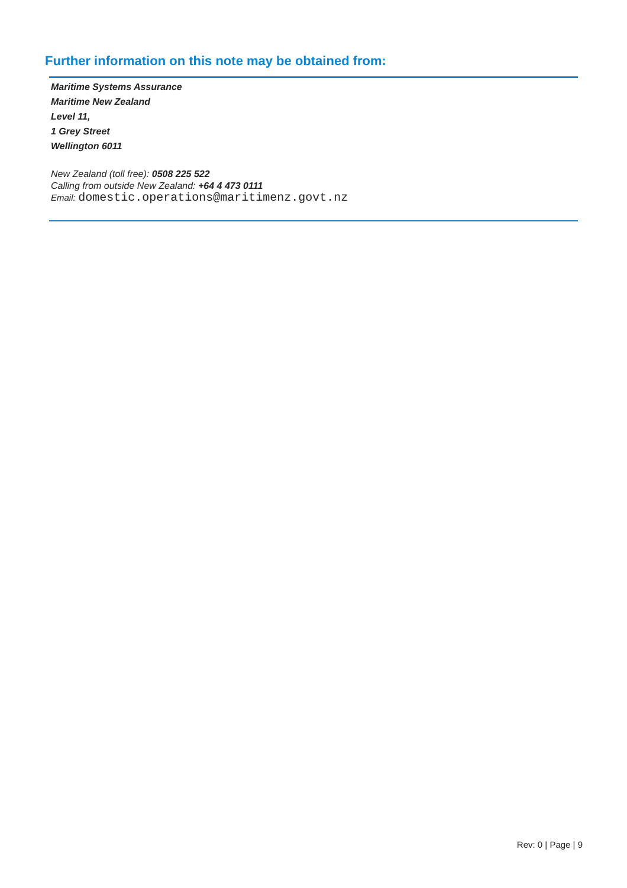Further information on this note may be obtained from:
Maritime Systems Assurance
Maritime New Zealand
Level 11,
1 Grey Street
Wellington 6011
New Zealand (toll free): 0508 225 522
Calling from outside New Zealand: +64 4 473 0111
Email: domestic.operations@maritimenz.govt.nz
Rev: 0 | Page | 9